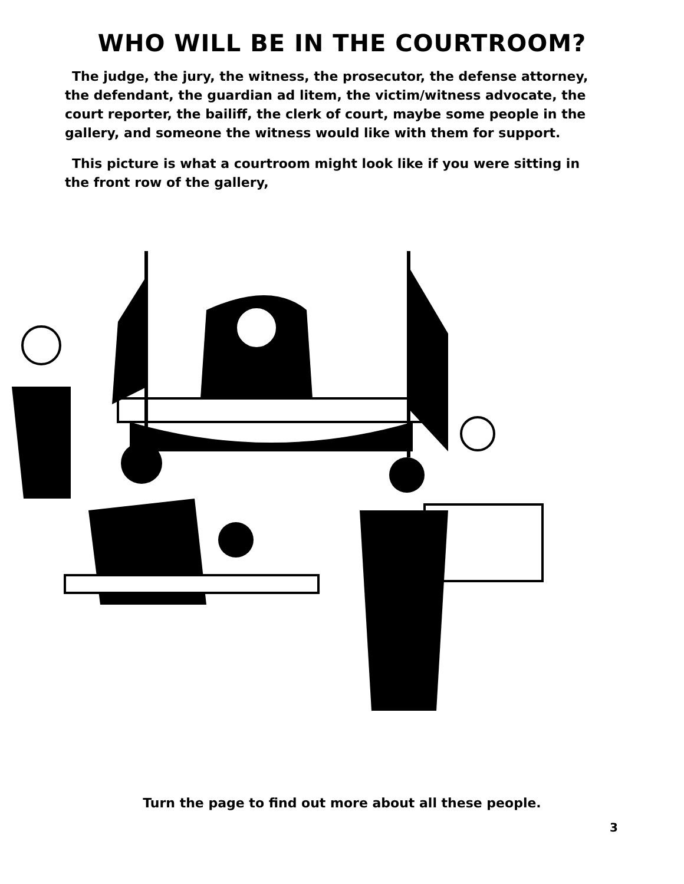WHO WILL BE IN THE COURTROOM?
The judge, the jury, the witness, the prosecutor, the defense attorney, the defendant, the guardian ad litem, the victim/witness advocate, the court reporter, the bailiff, the clerk of court, maybe some people in the gallery, and someone the witness would like with them for support.
This picture is what a courtroom might look like if you were sitting in the front row of the gallery,
Turn the page to find out more about all these people.
3